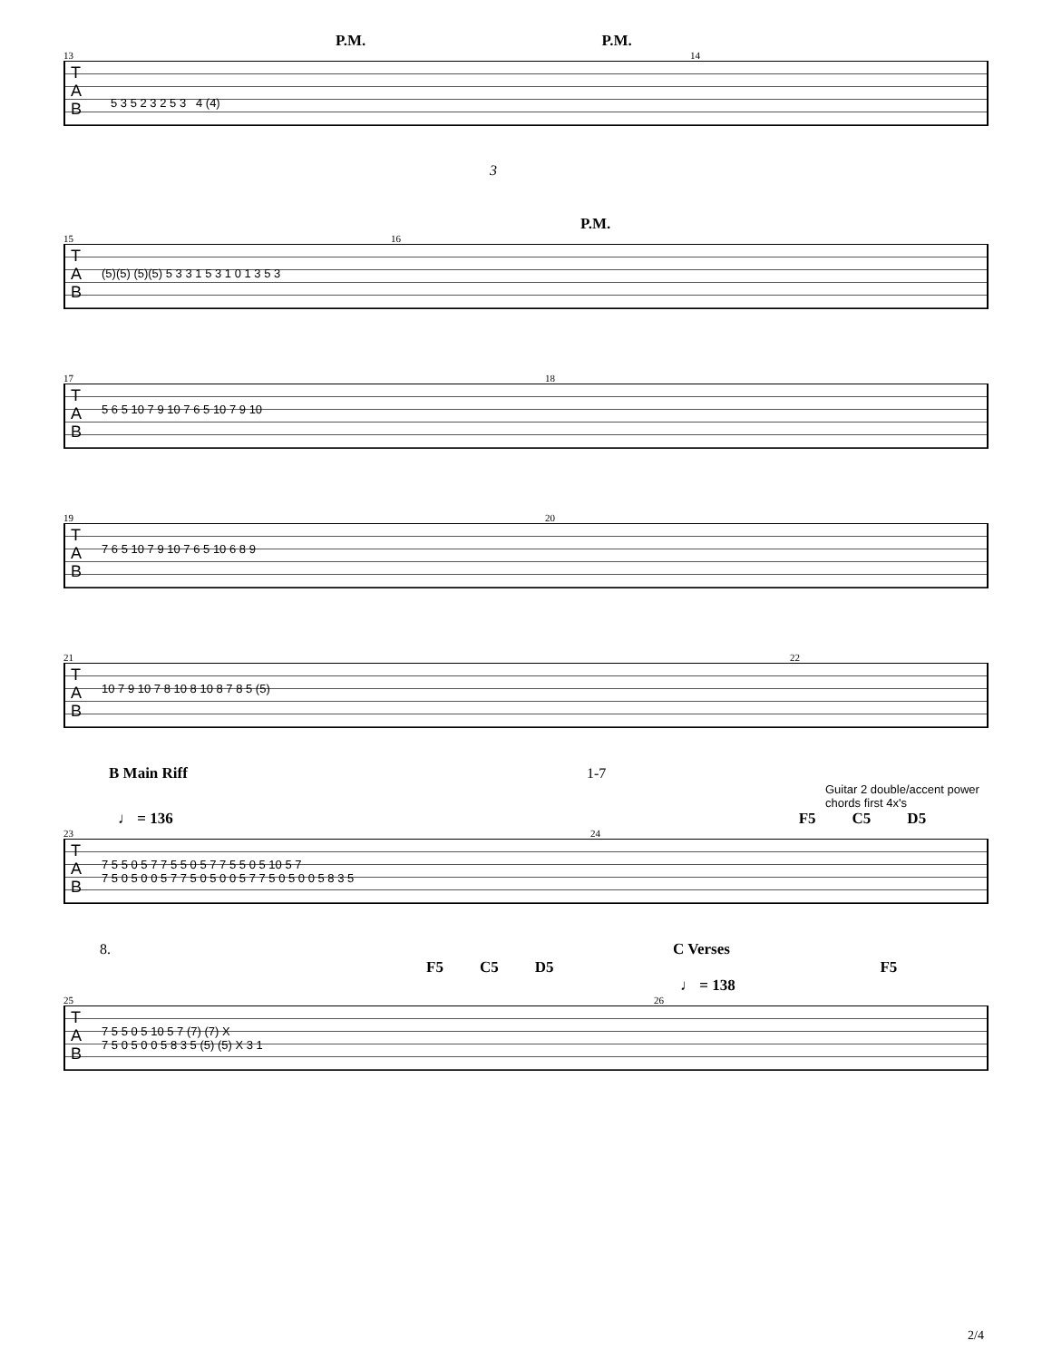P.M. P.M.
13 14
T
A
B
5 3 5 2 3 2 5 3 4 (4)
3
P.M.
15 16
T
A
B
(5)(5) (5)(5) 5 3 3 1 5 3 1 0 1 3 5 3
17 18
T
A
B
5 6 5 10 7 9 10 7 6 5 10 7 9 10
19 20
T
A
B
7 6 5 10 7 9 10 7 6 5 10 6 8 9
21 22
T
A
B
10 7 9 10 7 8 10 8 10 8 7 8 5 (5)
B Main Riff 1-7
Guitar 2 double/accent power chords first 4x's
♩ = 136 F5 C5 D5
23 24
T
A
B
7 5 5 0 5 7 7 5 5 0 5 7 7 5 5 0 5 10 5 7
7 5 0 5 0 0 5 7 7 5 0 5 0 0 5 7 7 5 0 5 0 0 5 8 3 5
8. C Verses
F5 C5 D5 F5
♩ = 138
25 26
T
A
B
7 5 5 0 5 10 5 7 (7) (7) X
7 5 0 5 0 0 5 8 3 5 (5) (5) X 3 1
2/4